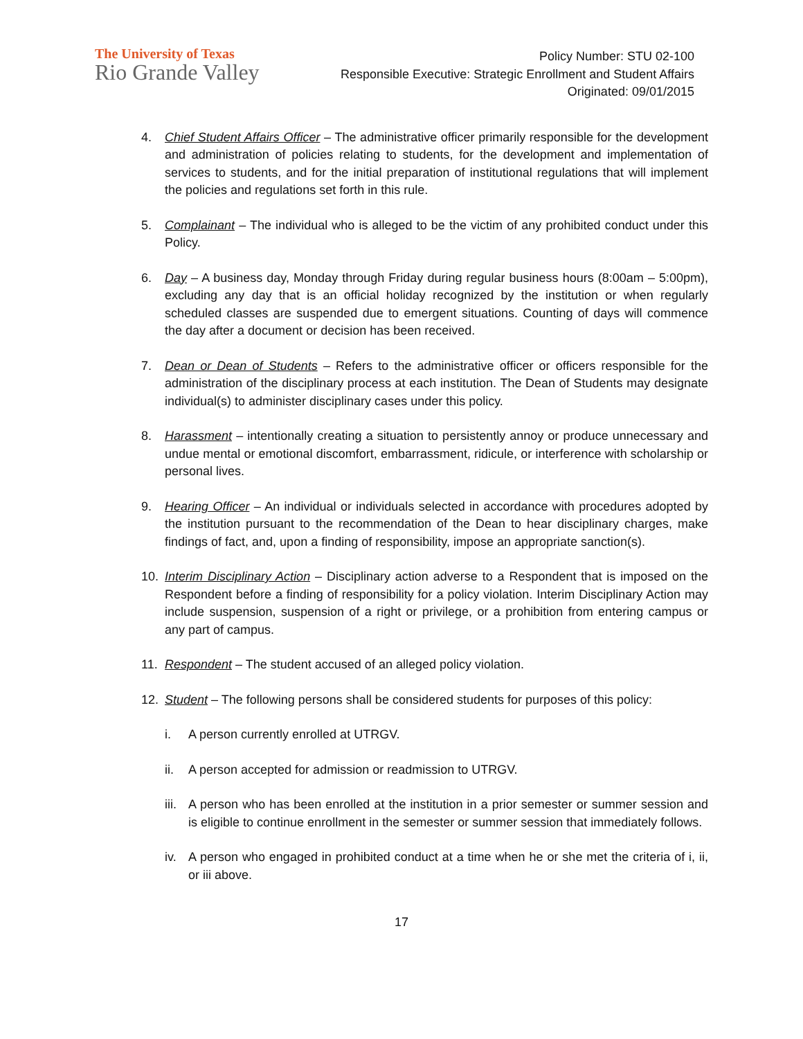The University of Texas
Rio Grande Valley
Policy Number: STU 02-100
Responsible Executive: Strategic Enrollment and Student Affairs
Originated: 09/01/2015
4. Chief Student Affairs Officer – The administrative officer primarily responsible for the development and administration of policies relating to students, for the development and implementation of services to students, and for the initial preparation of institutional regulations that will implement the policies and regulations set forth in this rule.
5. Complainant – The individual who is alleged to be the victim of any prohibited conduct under this Policy.
6. Day – A business day, Monday through Friday during regular business hours (8:00am – 5:00pm), excluding any day that is an official holiday recognized by the institution or when regularly scheduled classes are suspended due to emergent situations. Counting of days will commence the day after a document or decision has been received.
7. Dean or Dean of Students – Refers to the administrative officer or officers responsible for the administration of the disciplinary process at each institution. The Dean of Students may designate individual(s) to administer disciplinary cases under this policy.
8. Harassment – intentionally creating a situation to persistently annoy or produce unnecessary and undue mental or emotional discomfort, embarrassment, ridicule, or interference with scholarship or personal lives.
9. Hearing Officer – An individual or individuals selected in accordance with procedures adopted by the institution pursuant to the recommendation of the Dean to hear disciplinary charges, make findings of fact, and, upon a finding of responsibility, impose an appropriate sanction(s).
10. Interim Disciplinary Action – Disciplinary action adverse to a Respondent that is imposed on the Respondent before a finding of responsibility for a policy violation. Interim Disciplinary Action may include suspension, suspension of a right or privilege, or a prohibition from entering campus or any part of campus.
11. Respondent – The student accused of an alleged policy violation.
12. Student – The following persons shall be considered students for purposes of this policy:
i. A person currently enrolled at UTRGV.
ii. A person accepted for admission or readmission to UTRGV.
iii.
A person who has been enrolled at the institution in a prior semester or summer session and is eligible to continue enrollment in the semester or summer session that immediately follows.
iv. A person who engaged in prohibited conduct at a time when he or she met the criteria of i, ii, or iii above.
17